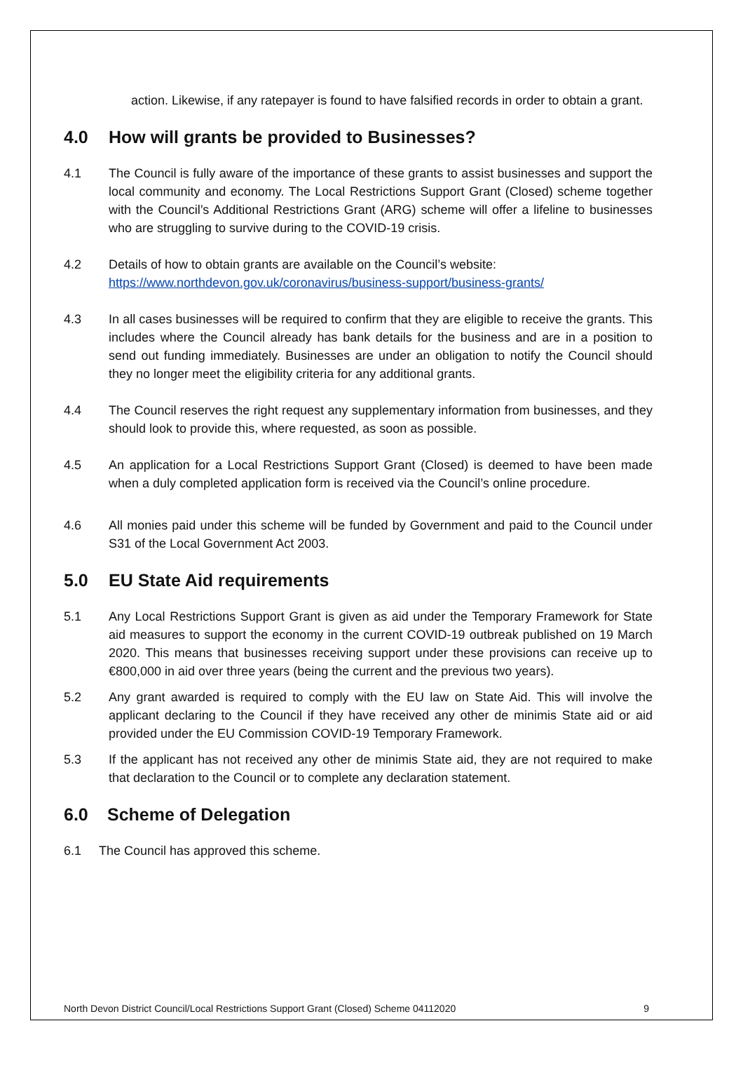action. Likewise, if any ratepayer is found to have falsified records in order to obtain a grant.
4.0 How will grants be provided to Businesses?
4.1 The Council is fully aware of the importance of these grants to assist businesses and support the local community and economy. The Local Restrictions Support Grant (Closed) scheme together with the Council’s Additional Restrictions Grant (ARG) scheme will offer a lifeline to businesses who are struggling to survive during to the COVID-19 crisis.
4.2 Details of how to obtain grants are available on the Council’s website:
https://www.northdevon.gov.uk/coronavirus/business-support/business-grants/
4.3 In all cases businesses will be required to confirm that they are eligible to receive the grants. This includes where the Council already has bank details for the business and are in a position to send out funding immediately. Businesses are under an obligation to notify the Council should they no longer meet the eligibility criteria for any additional grants.
4.4 The Council reserves the right request any supplementary information from businesses, and they should look to provide this, where requested, as soon as possible.
4.5 An application for a Local Restrictions Support Grant (Closed) is deemed to have been made when a duly completed application form is received via the Council’s online procedure.
4.6 All monies paid under this scheme will be funded by Government and paid to the Council under S31 of the Local Government Act 2003.
5.0 EU State Aid requirements
5.1 Any Local Restrictions Support Grant is given as aid under the Temporary Framework for State aid measures to support the economy in the current COVID-19 outbreak published on 19 March 2020. This means that businesses receiving support under these provisions can receive up to €800,000 in aid over three years (being the current and the previous two years).
5.2 Any grant awarded is required to comply with the EU law on State Aid. This will involve the applicant declaring to the Council if they have received any other de minimis State aid or aid provided under the EU Commission COVID-19 Temporary Framework.
5.3 If the applicant has not received any other de minimis State aid, they are not required to make that declaration to the Council or to complete any declaration statement.
6.0 Scheme of Delegation
6.1 The Council has approved this scheme.
North Devon District Council/Local Restrictions Support Grant (Closed) Scheme 04112020 9